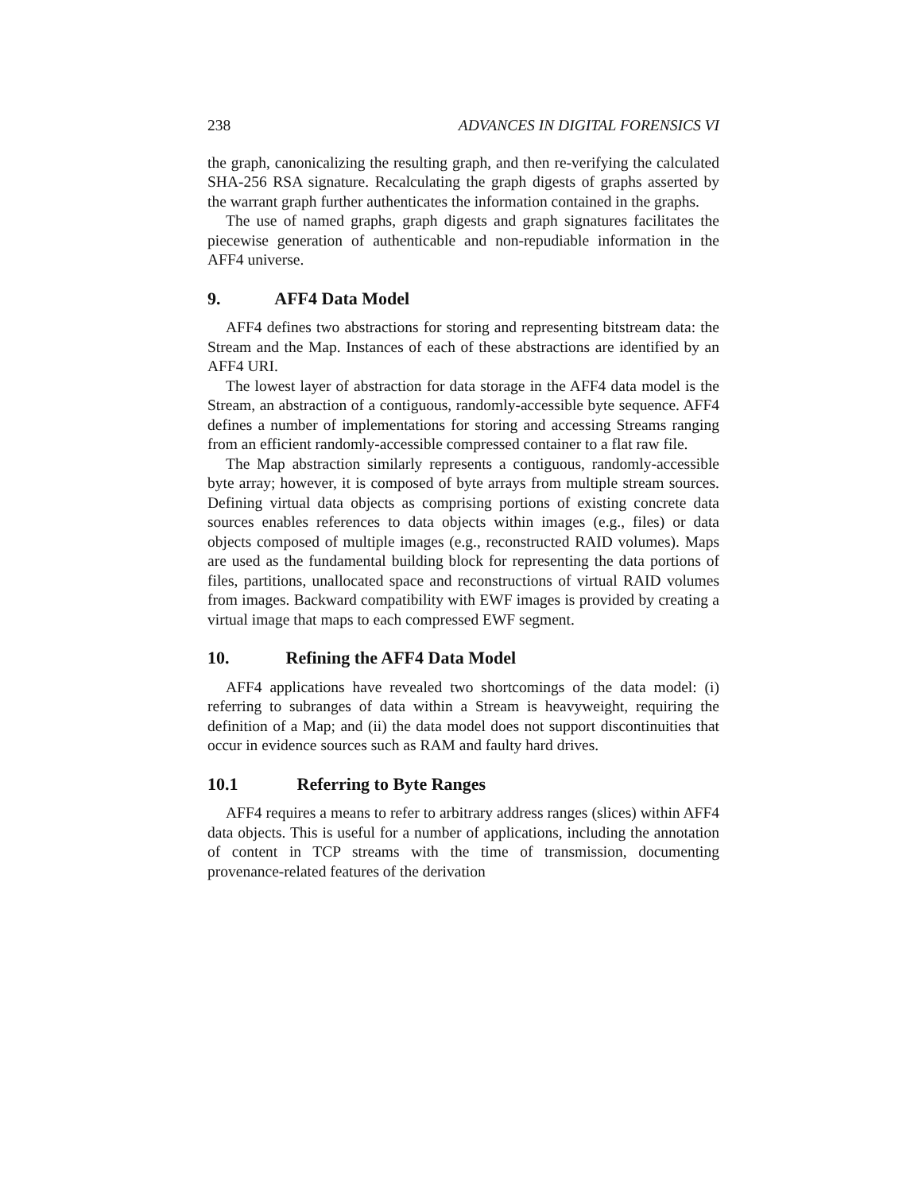238 ADVANCES IN DIGITAL FORENSICS VI
the graph, canonicalizing the resulting graph, and then re-verifying the calculated SHA-256 RSA signature. Recalculating the graph digests of graphs asserted by the warrant graph further authenticates the information contained in the graphs.
The use of named graphs, graph digests and graph signatures facilitates the piecewise generation of authenticable and non-repudiable information in the AFF4 universe.
9. AFF4 Data Model
AFF4 defines two abstractions for storing and representing bitstream data: the Stream and the Map. Instances of each of these abstractions are identified by an AFF4 URI.
The lowest layer of abstraction for data storage in the AFF4 data model is the Stream, an abstraction of a contiguous, randomly-accessible byte sequence. AFF4 defines a number of implementations for storing and accessing Streams ranging from an efficient randomly-accessible compressed container to a flat raw file.
The Map abstraction similarly represents a contiguous, randomly-accessible byte array; however, it is composed of byte arrays from multiple stream sources. Defining virtual data objects as comprising portions of existing concrete data sources enables references to data objects within images (e.g., files) or data objects composed of multiple images (e.g., reconstructed RAID volumes). Maps are used as the fundamental building block for representing the data portions of files, partitions, unallocated space and reconstructions of virtual RAID volumes from images. Backward compatibility with EWF images is provided by creating a virtual image that maps to each compressed EWF segment.
10. Refining the AFF4 Data Model
AFF4 applications have revealed two shortcomings of the data model: (i) referring to subranges of data within a Stream is heavyweight, requiring the definition of a Map; and (ii) the data model does not support discontinuities that occur in evidence sources such as RAM and faulty hard drives.
10.1 Referring to Byte Ranges
AFF4 requires a means to refer to arbitrary address ranges (slices) within AFF4 data objects. This is useful for a number of applications, including the annotation of content in TCP streams with the time of transmission, documenting provenance-related features of the derivation